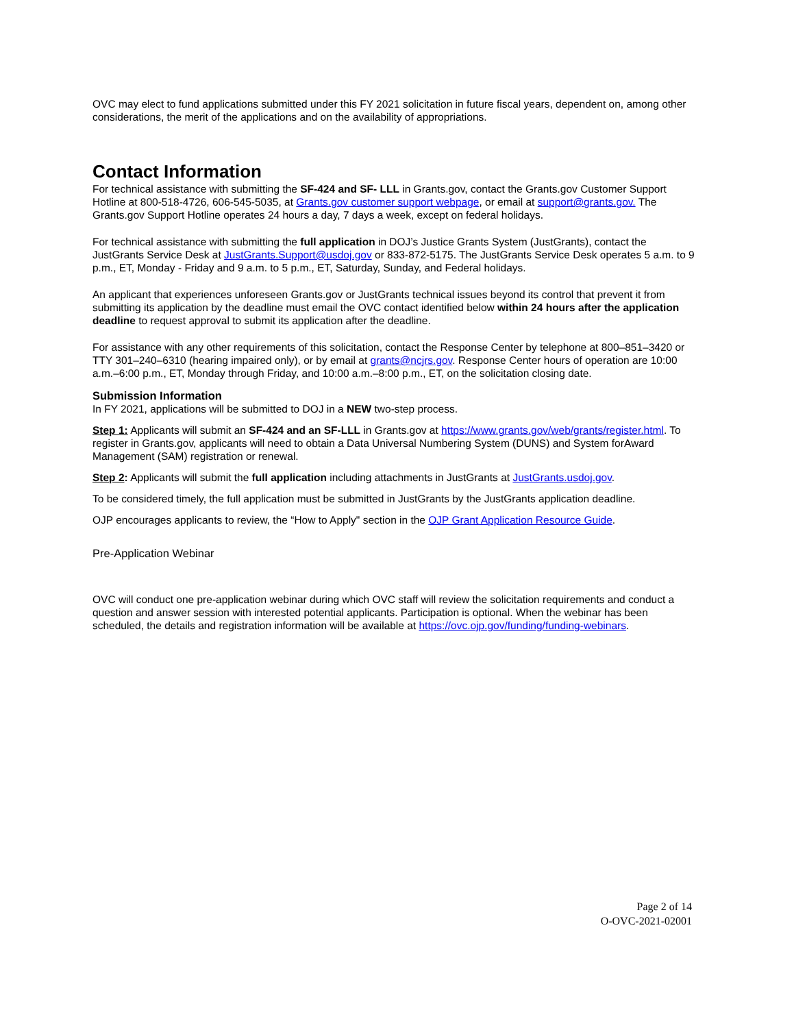OVC may elect to fund applications submitted under this FY 2021 solicitation in future fiscal years, dependent on, among other considerations, the merit of the applications and on the availability of appropriations.
Contact Information
For technical assistance with submitting the SF-424 and SF- LLL in Grants.gov, contact the Grants.gov Customer Support Hotline at 800-518-4726, 606-545-5035, at Grants.gov customer support webpage, or email at support@grants.gov. The Grants.gov Support Hotline operates 24 hours a day, 7 days a week, except on federal holidays.
For technical assistance with submitting the full application in DOJ’s Justice Grants System (JustGrants), contact the JustGrants Service Desk at JustGrants.Support@usdoj.gov or 833-872-5175. The JustGrants Service Desk operates 5 a.m. to 9 p.m., ET, Monday - Friday and 9 a.m. to 5 p.m., ET, Saturday, Sunday, and Federal holidays.
An applicant that experiences unforeseen Grants.gov or JustGrants technical issues beyond its control that prevent it from submitting its application by the deadline must email the OVC contact identified below within 24 hours after the application deadline to request approval to submit its application after the deadline.
For assistance with any other requirements of this solicitation, contact the Response Center by telephone at 800–851–3420 or TTY 301–240–6310 (hearing impaired only), or by email at grants@ncjrs.gov. Response Center hours of operation are 10:00 a.m.–6:00 p.m., ET, Monday through Friday, and 10:00 a.m.–8:00 p.m., ET, on the solicitation closing date.
Submission Information
In FY 2021, applications will be submitted to DOJ in a NEW two-step process.
Step 1: Applicants will submit an SF-424 and an SF-LLL in Grants.gov at https://www.grants.gov/web/grants/register.html. To register in Grants.gov, applicants will need to obtain a Data Universal Numbering System (DUNS) and System forAward Management (SAM) registration or renewal.
Step 2: Applicants will submit the full application including attachments in JustGrants at JustGrants.usdoj.gov.
To be considered timely, the full application must be submitted in JustGrants by the JustGrants application deadline.
OJP encourages applicants to review, the “How to Apply" section in the OJP Grant Application Resource Guide.
Pre-Application Webinar
OVC will conduct one pre-application webinar during which OVC staff will review the solicitation requirements and conduct a question and answer session with interested potential applicants. Participation is optional. When the webinar has been scheduled, the details and registration information will be available at https://ovc.ojp.gov/funding/funding-webinars.
Page 2 of 14
O-OVC-2021-02001